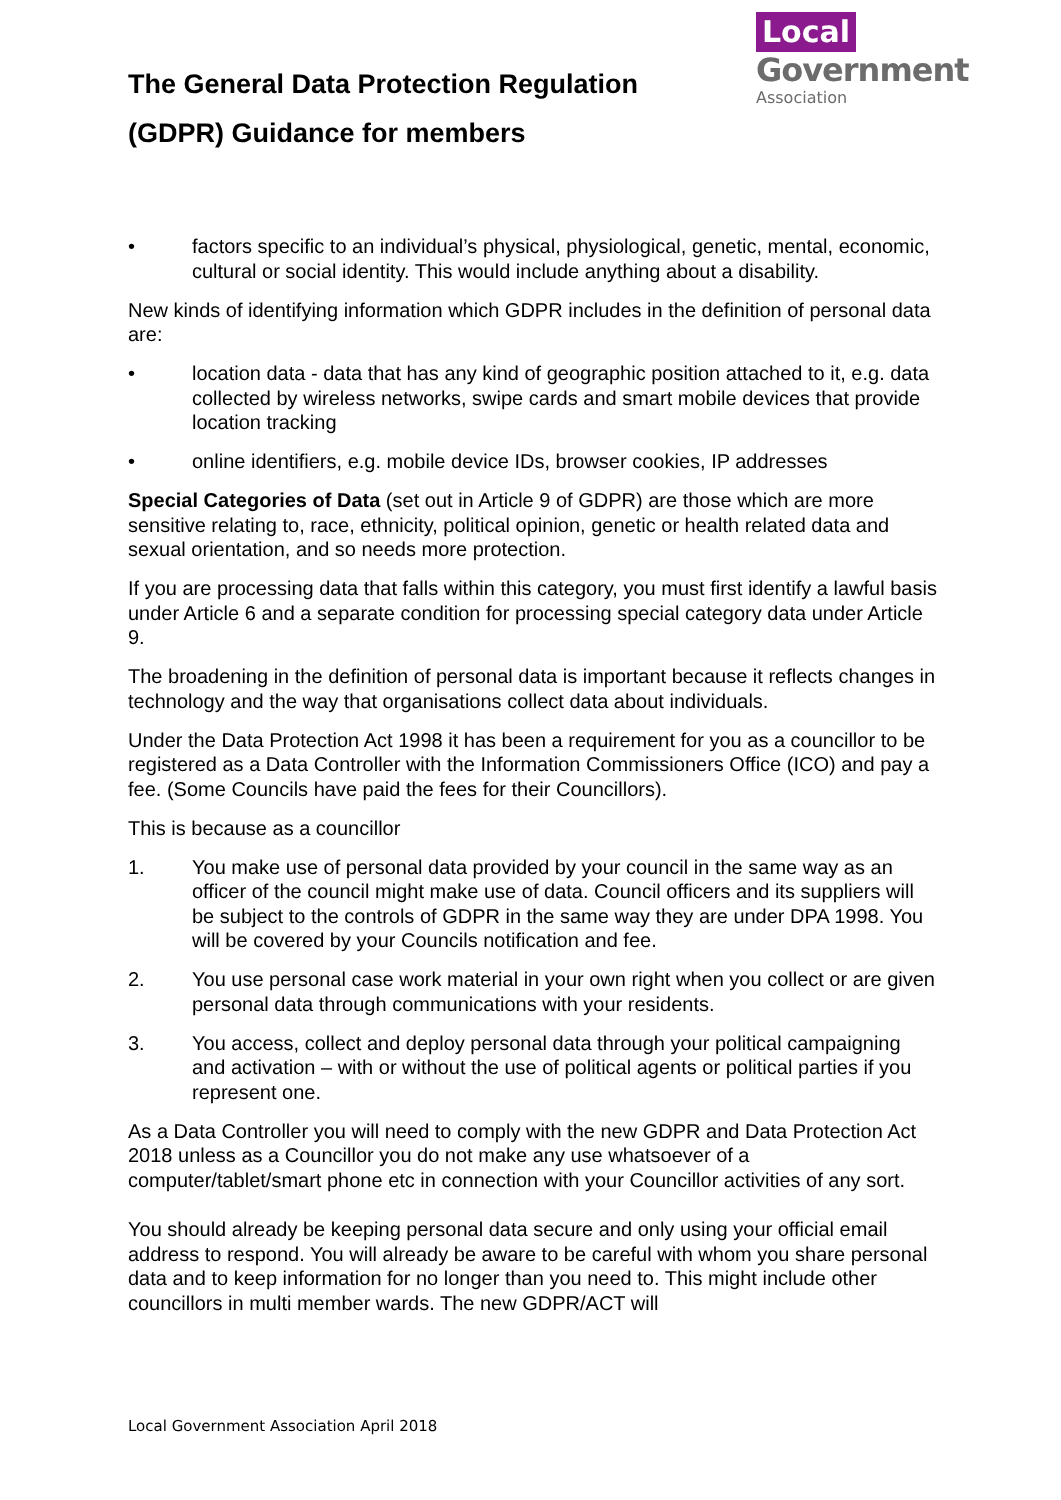The General Data Protection Regulation (GDPR) Guidance for members
Local
Government
Association
• factors specific to an individual’s physical, physiological, genetic, mental, economic, cultural or social identity. This would include anything about a disability.
New kinds of identifying information which GDPR includes in the definition of personal data are:
• location data - data that has any kind of geographic position attached to it, e.g. data collected by wireless networks, swipe cards and smart mobile devices that provide location tracking
• online identifiers, e.g. mobile device IDs, browser cookies, IP addresses
Special Categories of Data (set out in Article 9 of GDPR) are those which are more sensitive relating to, race, ethnicity, political opinion, genetic or health related data and sexual orientation, and so needs more protection.
If you are processing data that falls within this category, you must first identify a lawful basis under Article 6 and a separate condition for processing special category data under Article 9.
The broadening in the definition of personal data is important because it reflects changes in technology and the way that organisations collect data about individuals.
Under the Data Protection Act 1998 it has been a requirement for you as a councillor to be registered as a Data Controller with the Information Commissioners Office (ICO) and pay a fee. (Some Councils have paid the fees for their Councillors).
This is because as a councillor
1. You make use of personal data provided by your council in the same way as an officer of the council might make use of data. Council officers and its suppliers will be subject to the controls of GDPR in the same way they are under DPA 1998. You will be covered by your Councils notification and fee.
2. You use personal case work material in your own right when you collect or are given personal data through communications with your residents.
3. You access, collect and deploy personal data through your political campaigning and activation – with or without the use of political agents or political parties if you represent one.
As a Data Controller you will need to comply with the new GDPR and Data Protection Act 2018 unless as a Councillor you do not make any use whatsoever of a computer/tablet/smart phone etc in connection with your Councillor activities of any sort.
You should already be keeping personal data secure and only using your official email address to respond. You will already be aware to be careful with whom you share personal data and to keep information for no longer than you need to. This might include other councillors in multi member wards. The new GDPR/ACT will
Local Government Association April 2018